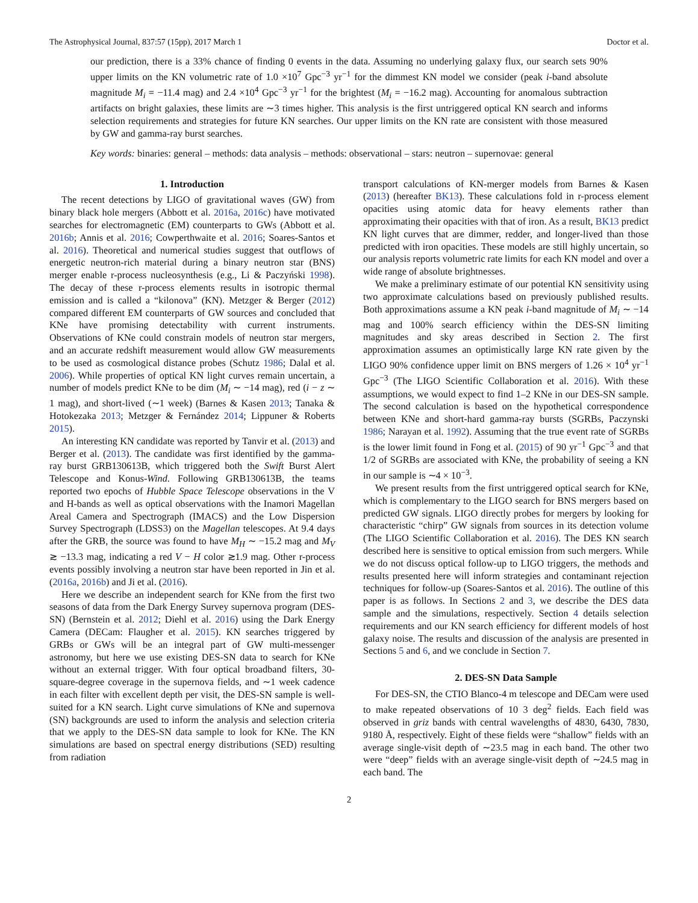The Astrophysical Journal, 837:57 (15pp), 2017 March 1 Doctor et al.
our prediction, there is a 33% chance of finding 0 events in the data. Assuming no underlying galaxy flux, our search sets 90% upper limits on the KN volumetric rate of 1.0 ×10<sup>7</sup> Gpc<sup>−3</sup> yr<sup>−1</sup> for the dimmest KN model we consider (peak i-band absolute magnitude M<sub>i</sub> = −11.4 mag) and 2.4 ×10<sup>4</sup> Gpc<sup>−3</sup> yr<sup>−1</sup> for the brightest (M<sub>i</sub> = −16.2 mag). Accounting for anomalous subtraction artifacts on bright galaxies, these limits are ∼3 times higher. This analysis is the first untriggered optical KN search and informs selection requirements and strategies for future KN searches. Our upper limits on the KN rate are consistent with those measured by GW and gamma-ray burst searches.
Key words: binaries: general – methods: data analysis – methods: observational – stars: neutron – supernovae: general
1. Introduction
The recent detections by LIGO of gravitational waves (GW) from binary black hole mergers (Abbott et al. 2016a, 2016c) have motivated searches for electromagnetic (EM) counterparts to GWs (Abbott et al. 2016b; Annis et al. 2016; Cowperthwaite et al. 2016; Soares-Santos et al. 2016). Theoretical and numerical studies suggest that outflows of energetic neutron-rich material during a binary neutron star (BNS) merger enable r-process nucleosynthesis (e.g., Li & Paczyński 1998). The decay of these r-process elements results in isotropic thermal emission and is called a “kilonova” (KN). Metzger & Berger (2012) compared different EM counterparts of GW sources and concluded that KNe have promising detectability with current instruments. Observations of KNe could constrain models of neutron star mergers, and an accurate redshift measurement would allow GW measurements to be used as cosmological distance probes (Schutz 1986; Dalal et al. 2006). While properties of optical KN light curves remain uncertain, a number of models predict KNe to be dim (M<sub>i</sub> ∼ −14 mag), red (i − z ∼ 1 mag), and short-lived (∼1 week) (Barnes & Kasen 2013; Tanaka & Hotokezaka 2013; Metzger & Fernández 2014; Lippuner & Roberts 2015).
An interesting KN candidate was reported by Tanvir et al. (2013) and Berger et al. (2013). The candidate was first identified by the gamma-ray burst GRB130613B, which triggered both the Swift Burst Alert Telescope and Konus-Wind. Following GRB130613B, the teams reported two epochs of Hubble Space Telescope observations in the V and H-bands as well as optical observations with the Inamori Magellan Areal Camera and Spectrograph (IMACS) and the Low Dispersion Survey Spectrograph (LDSS3) on the Magellan telescopes. At 9.4 days after the GRB, the source was found to have M<sub>H</sub> ∼ −15.2 mag and M<sub>V</sub> ≳ −13.3 mag, indicating a red V − H color ≳1.9 mag. Other r-process events possibly involving a neutron star have been reported in Jin et al. (2016a, 2016b) and Ji et al. (2016).
Here we describe an independent search for KNe from the first two seasons of data from the Dark Energy Survey supernova program (DES-SN) (Bernstein et al. 2012; Diehl et al. 2016) using the Dark Energy Camera (DECam: Flaugher et al. 2015). KN searches triggered by GRBs or GWs will be an integral part of GW multi-messenger astronomy, but here we use existing DES-SN data to search for KNe without an external trigger. With four optical broadband filters, 30-square-degree coverage in the supernova fields, and ∼1 week cadence in each filter with excellent depth per visit, the DES-SN sample is well-suited for a KN search. Light curve simulations of KNe and supernova (SN) backgrounds are used to inform the analysis and selection criteria that we apply to the DES-SN data sample to look for KNe. The KN simulations are based on spectral energy distributions (SED) resulting from radiation
transport calculations of KN-merger models from Barnes & Kasen (2013) (hereafter BK13). These calculations fold in r-process element opacities using atomic data for heavy elements rather than approximating their opacities with that of iron. As a result, BK13 predict KN light curves that are dimmer, redder, and longer-lived than those predicted with iron opacities. These models are still highly uncertain, so our analysis reports volumetric rate limits for each KN model and over a wide range of absolute brightnesses.
We make a preliminary estimate of our potential KN sensitivity using two approximate calculations based on previously published results. Both approximations assume a KN peak i-band magnitude of M<sub>i</sub> ∼ −14 mag and 100% search efficiency within the DES-SN limiting magnitudes and sky areas described in Section 2. The first approximation assumes an optimistically large KN rate given by the LIGO 90% confidence upper limit on BNS mergers of 1.26 × 10<sup>4</sup> yr<sup>−1</sup> Gpc<sup>−3</sup> (The LIGO Scientific Collaboration et al. 2016). With these assumptions, we would expect to find 1–2 KNe in our DES-SN sample. The second calculation is based on the hypothetical correspondence between KNe and short-hard gamma-ray bursts (SGRBs, Paczynski 1986; Narayan et al. 1992). Assuming that the true event rate of SGRBs is the lower limit found in Fong et al. (2015) of 90 yr<sup>−1</sup> Gpc<sup>−3</sup> and that 1/2 of SGRBs are associated with KNe, the probability of seeing a KN in our sample is ∼4 × 10<sup>−3</sup>.
We present results from the first untriggered optical search for KNe, which is complementary to the LIGO search for BNS mergers based on predicted GW signals. LIGO directly probes for mergers by looking for characteristic “chirp” GW signals from sources in its detection volume (The LIGO Scientific Collaboration et al. 2016). The DES KN search described here is sensitive to optical emission from such mergers. While we do not discuss optical follow-up to LIGO triggers, the methods and results presented here will inform strategies and contaminant rejection techniques for follow-up (Soares-Santos et al. 2016). The outline of this paper is as follows. In Sections 2 and 3, we describe the DES data sample and the simulations, respectively. Section 4 details selection requirements and our KN search efficiency for different models of host galaxy noise. The results and discussion of the analysis are presented in Sections 5 and 6, and we conclude in Section 7.
2. DES-SN Data Sample
For DES-SN, the CTIO Blanco-4 m telescope and DECam were used to make repeated observations of 10 3 deg<sup>2</sup> fields. Each field was observed in griz bands with central wavelengths of 4830, 6430, 7830, 9180 Å, respectively. Eight of these fields were “shallow” fields with an average single-visit depth of ∼23.5 mag in each band. The other two were “deep” fields with an average single-visit depth of ∼24.5 mag in each band. The
2